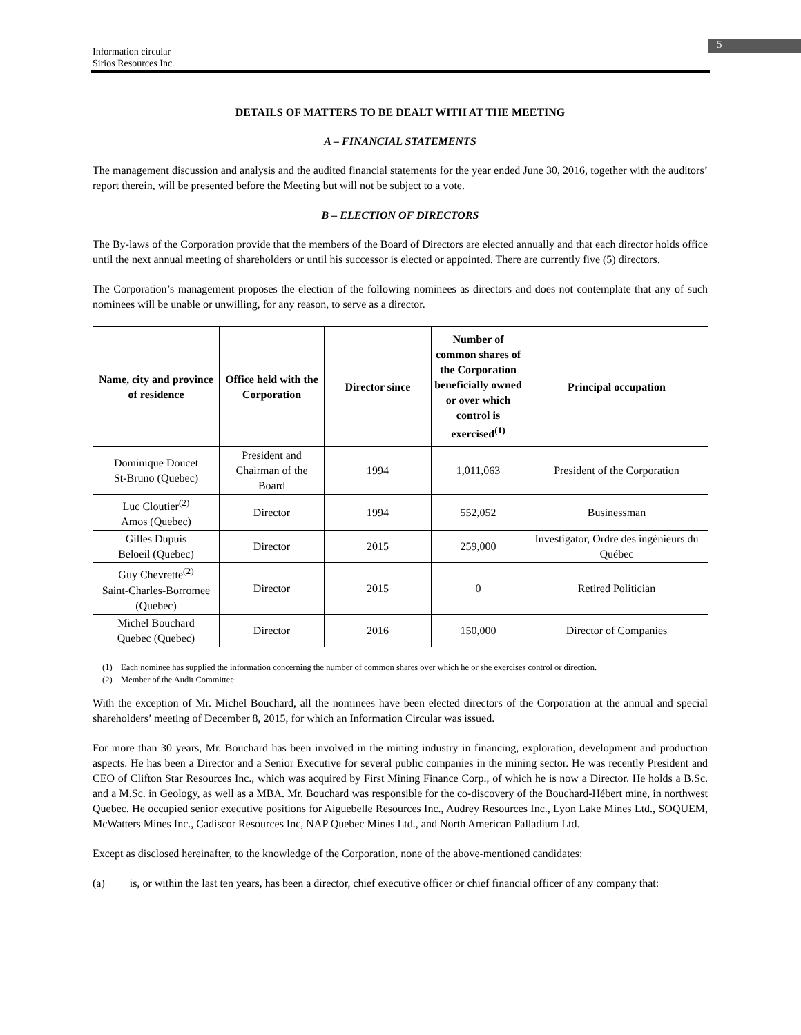Information circular
Sirios Resources Inc.
5
DETAILS OF MATTERS TO BE DEALT WITH AT THE MEETING
A – FINANCIAL STATEMENTS
The management discussion and analysis and the audited financial statements for the year ended June 30, 2016, together with the auditors’ report therein, will be presented before the Meeting but will not be subject to a vote.
B – ELECTION OF DIRECTORS
The By-laws of the Corporation provide that the members of the Board of Directors are elected annually and that each director holds office until the next annual meeting of shareholders or until his successor is elected or appointed. There are currently five (5) directors.
The Corporation’s management proposes the election of the following nominees as directors and does not contemplate that any of such nominees will be unable or unwilling, for any reason, to serve as a director.
| Name, city and province of residence | Office held with the Corporation | Director since | Number of common shares of the Corporation beneficially owned or over which control is exercised<sup>(1)</sup> | Principal occupation |
| --- | --- | --- | --- | --- |
| Dominique Doucet St-Bruno (Quebec) | President and Chairman of the Board | 1994 | 1,011,063 | President of the Corporation |
| Luc Cloutier<sup>(2)</sup> Amos (Quebec) | Director | 1994 | 552,052 | Businessman |
| Gilles Dupuis Beloeil (Quebec) | Director | 2015 | 259,000 | Investigator, Ordre des ingénieurs du Québec |
| Guy Chevrette<sup>(2)</sup> Saint-Charles-Borromee (Quebec) | Director | 2015 | 0 | Retired Politician |
| Michel Bouchard Quebec (Quebec) | Director | 2016 | 150,000 | Director of Companies |
(1) Each nominee has supplied the information concerning the number of common shares over which he or she exercises control or direction.
(2) Member of the Audit Committee.
With the exception of Mr. Michel Bouchard, all the nominees have been elected directors of the Corporation at the annual and special shareholders’ meeting of December 8, 2015, for which an Information Circular was issued.
For more than 30 years, Mr. Bouchard has been involved in the mining industry in financing, exploration, development and production aspects. He has been a Director and a Senior Executive for several public companies in the mining sector. He was recently President and CEO of Clifton Star Resources Inc., which was acquired by First Mining Finance Corp., of which he is now a Director. He holds a B.Sc. and a M.Sc. in Geology, as well as a MBA. Mr. Bouchard was responsible for the co-discovery of the Bouchard-Hébert mine, in northwest Quebec. He occupied senior executive positions for Aiguebelle Resources Inc., Audrey Resources Inc., Lyon Lake Mines Ltd., SOQUEM, McWatters Mines Inc., Cadiscor Resources Inc, NAP Quebec Mines Ltd., and North American Palladium Ltd.
Except as disclosed hereinafter, to the knowledge of the Corporation, none of the above-mentioned candidates:
(a) is, or within the last ten years, has been a director, chief executive officer or chief financial officer of any company that: